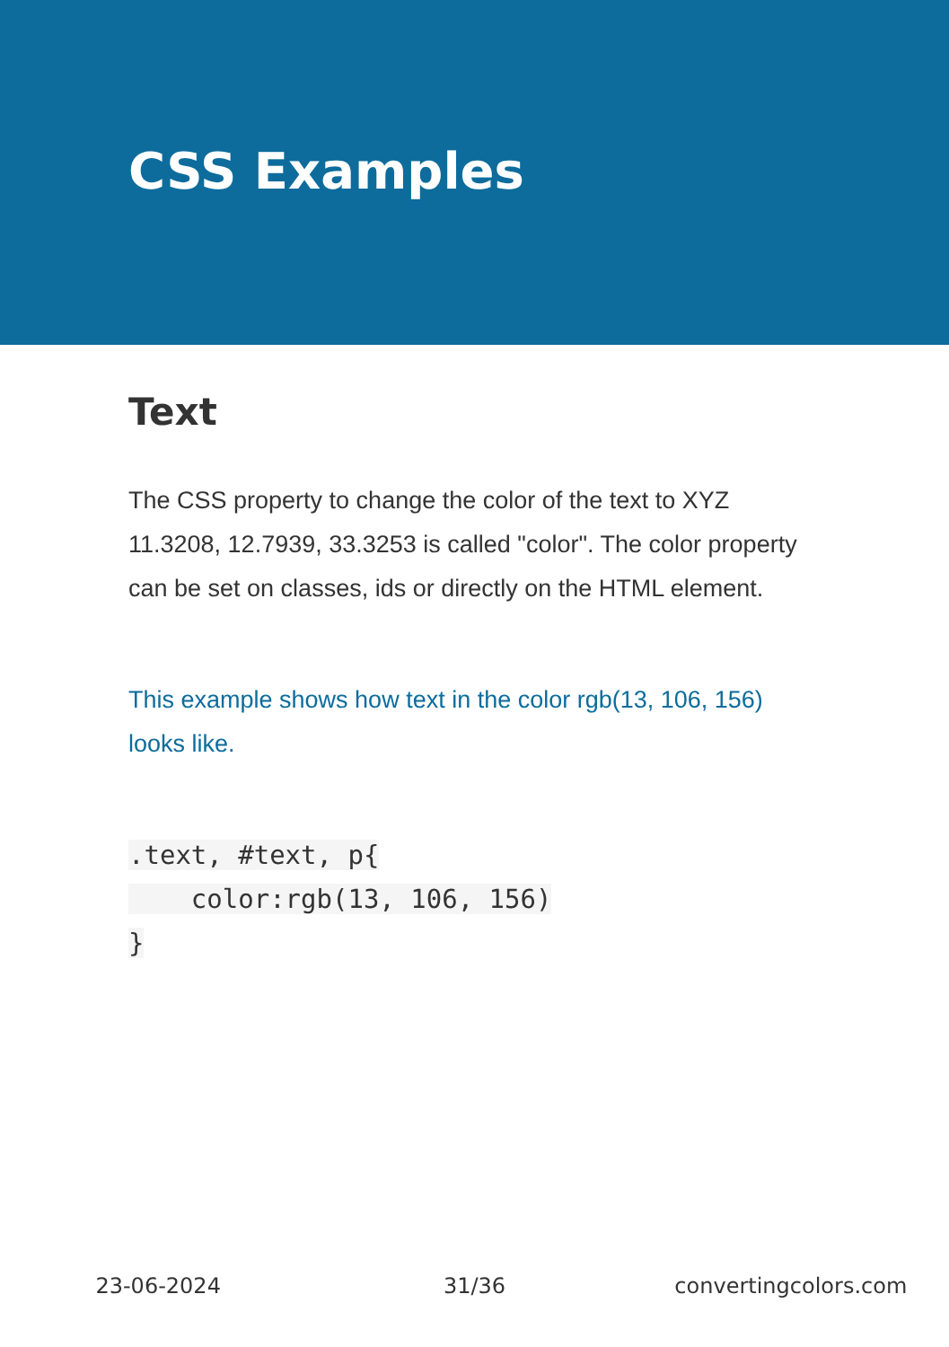CSS Examples
Text
The CSS property to change the color of the text to XYZ 11.3208, 12.7939, 33.3253 is called "color". The color property can be set on classes, ids or directly on the HTML element.
This example shows how text in the color rgb(13, 106, 156) looks like.
.text, #text, p{
    color:rgb(13, 106, 156)
}
23-06-2024 31/36 convertingcolors.com